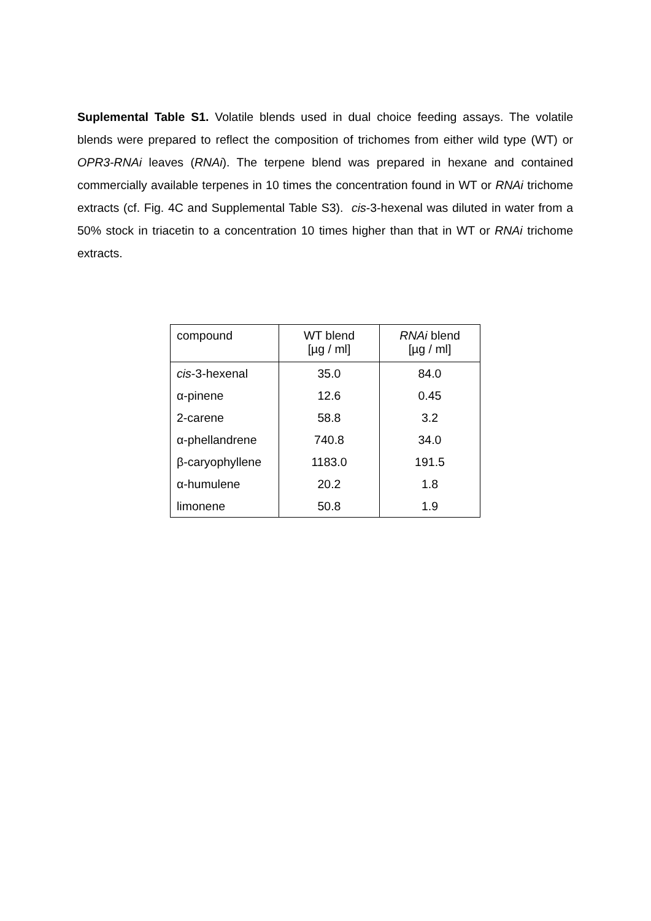Suplemental Table S1. Volatile blends used in dual choice feeding assays. The volatile blends were prepared to reflect the composition of trichomes from either wild type (WT) or OPR3-RNAi leaves (RNAi). The terpene blend was prepared in hexane and contained commercially available terpenes in 10 times the concentration found in WT or RNAi trichome extracts (cf. Fig. 4C and Supplemental Table S3). cis-3-hexenal was diluted in water from a 50% stock in triacetin to a concentration 10 times higher than that in WT or RNAi trichome extracts.
| compound | WT blend [µg / ml] | RNAi blend [µg / ml] |
| --- | --- | --- |
| cis -3-hexenal | 35.0 | 84.0 |
| α-pinene | 12.6 | 0.45 |
| 2-carene | 58.8 | 3.2 |
| α-phellandrene | 740.8 | 34.0 |
| β-caryophyllene | 1183.0 | 191.5 |
| α-humulene | 20.2 | 1.8 |
| limonene | 50.8 | 1.9 |